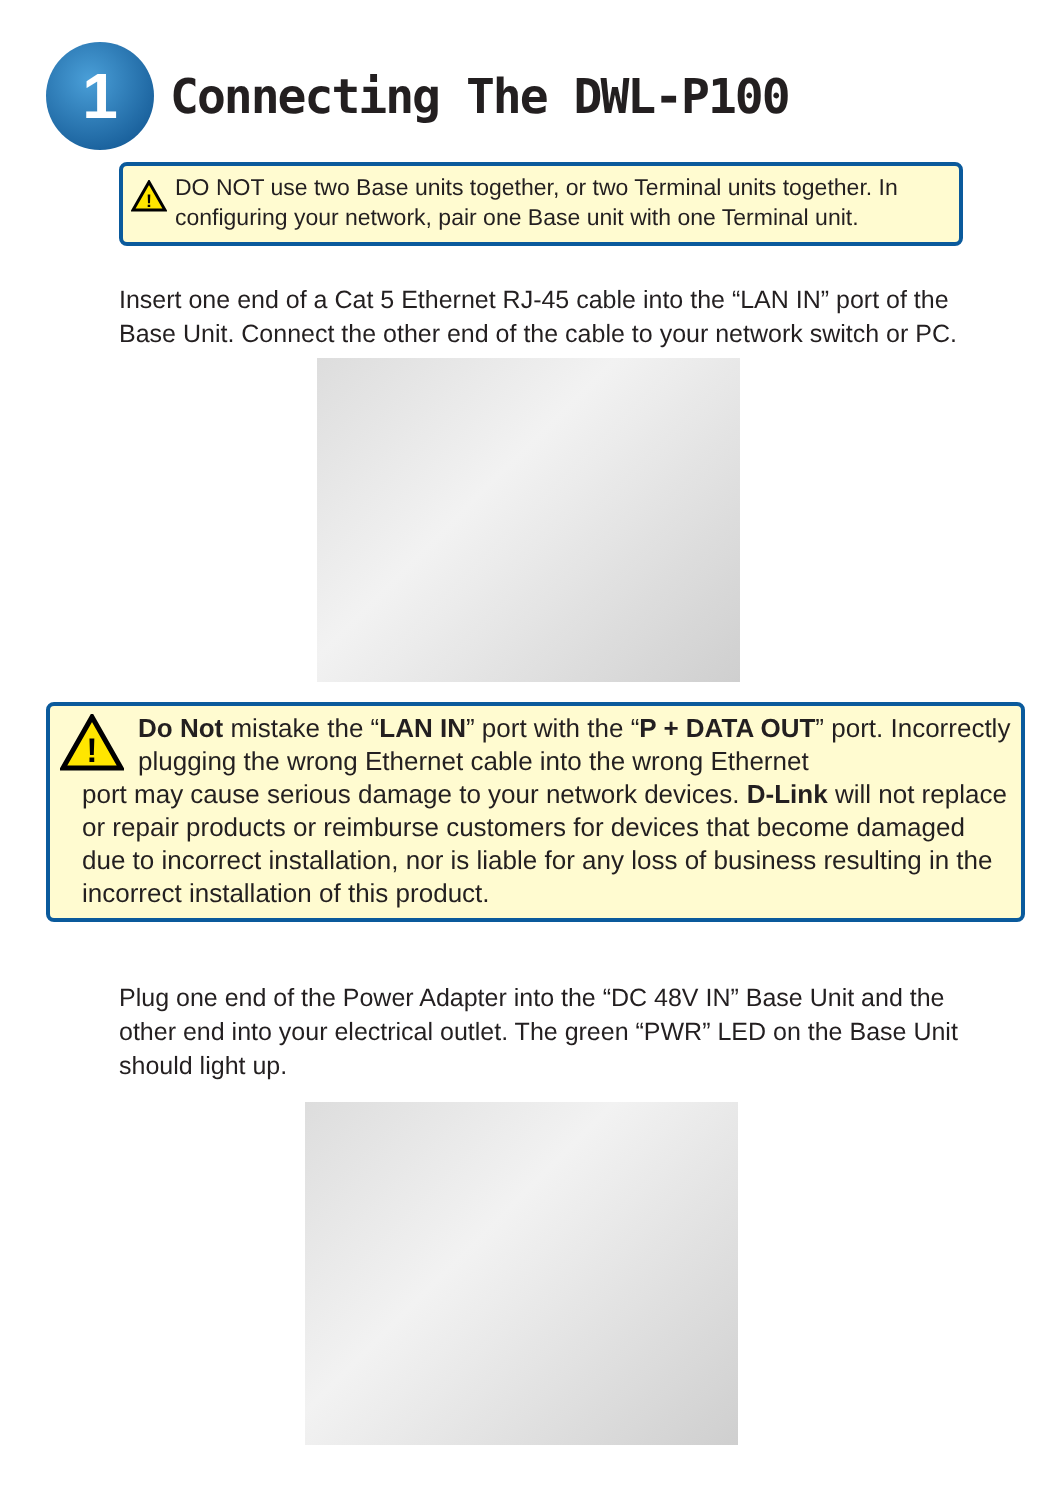1
Connecting The DWL-P100
!
DO NOT use two Base units together, or two Terminal units together. In configuring your network, pair one Base unit with one Terminal unit.
Insert one end of a Cat 5 Ethernet RJ-45 cable into the “LAN IN” port of the Base Unit. Connect the other end of the cable to your network switch or PC.
!
Do Not mistake the “LAN IN” port with the “P + DATA OUT” port. Incorrectly plugging the wrong Ethernet cable into the wrong Ethernet
port may cause serious damage to your network devices. D-Link will not replace or repair products or reimburse customers for devices that become damaged due to incorrect installation, nor is liable for any loss of business resulting in the incorrect installation of this product.
Plug one end of the Power Adapter into the “DC 48V IN” Base Unit and the other end into your electrical outlet. The green “PWR” LED on the Base Unit should light up.